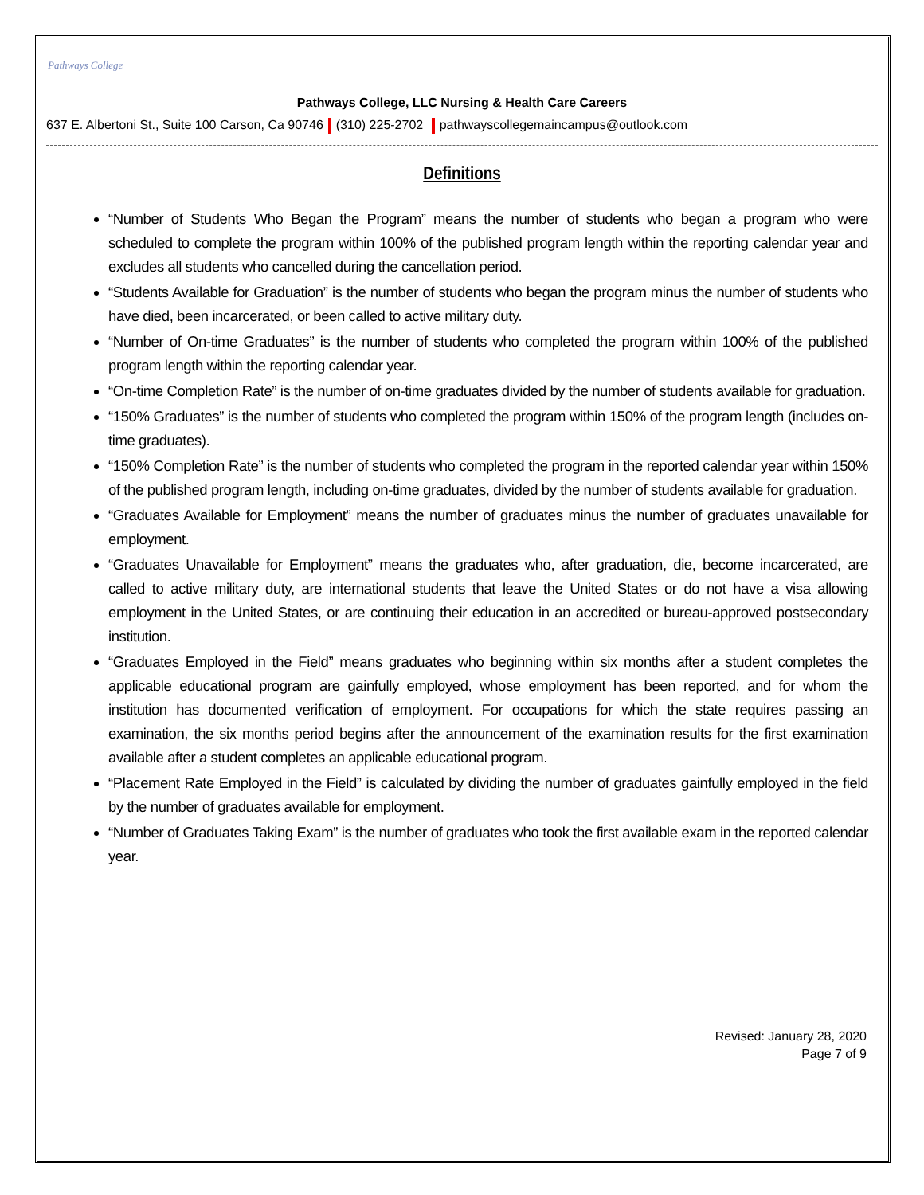Pathways College
Pathways College, LLC Nursing & Health Care Careers
637 E. Albertoni St., Suite 100 Carson, Ca 90746 (310) 225-2702 pathwayscollegemaincampus@outlook.com
Definitions
“Number of Students Who Began the Program” means the number of students who began a program who were scheduled to complete the program within 100% of the published program length within the reporting calendar year and excludes all students who cancelled during the cancellation period.
“Students Available for Graduation” is the number of students who began the program minus the number of students who have died, been incarcerated, or been called to active military duty.
“Number of On-time Graduates” is the number of students who completed the program within 100% of the published program length within the reporting calendar year.
“On-time Completion Rate” is the number of on-time graduates divided by the number of students available for graduation.
“150% Graduates” is the number of students who completed the program within 150% of the program length (includes on-time graduates).
“150% Completion Rate” is the number of students who completed the program in the reported calendar year within 150% of the published program length, including on-time graduates, divided by the number of students available for graduation.
“Graduates Available for Employment” means the number of graduates minus the number of graduates unavailable for employment.
“Graduates Unavailable for Employment” means the graduates who, after graduation, die, become incarcerated, are called to active military duty, are international students that leave the United States or do not have a visa allowing employment in the United States, or are continuing their education in an accredited or bureau-approved postsecondary institution.
“Graduates Employed in the Field” means graduates who beginning within six months after a student completes the applicable educational program are gainfully employed, whose employment has been reported, and for whom the institution has documented verification of employment. For occupations for which the state requires passing an examination, the six months period begins after the announcement of the examination results for the first examination available after a student completes an applicable educational program.
“Placement Rate Employed in the Field” is calculated by dividing the number of graduates gainfully employed in the field by the number of graduates available for employment.
“Number of Graduates Taking Exam” is the number of graduates who took the first available exam in the reported calendar year.
Revised: January 28, 2020
Page 7 of 9